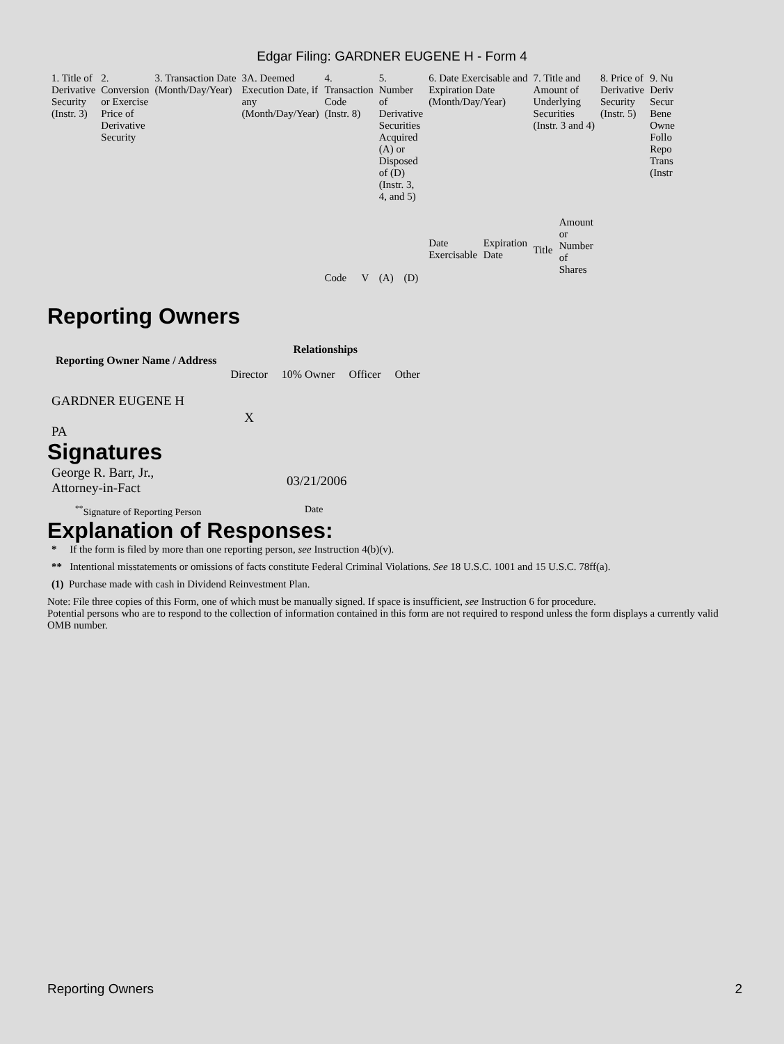Edgar Filing: GARDNER EUGENE H - Form 4
| 1. Title of Derivative Security (Instr. 3) | 2. Conversion or Exercise Price of Derivative Security | 3. Transaction Date (Month/Day/Year) | 3A. Deemed Execution Date, if any (Month/Day/Year) | 4. Transaction Code (Instr. 8) | | 5. Number of Derivative Securities Acquired (A) or Disposed of (D) (Instr. 3, 4, and 5) | | 6. Date Exercisable and Expiration Date (Month/Day/Year) | | 7. Title and Amount of Underlying Securities (Instr. 3 and 4) | | 8. Price of Derivative Security (Instr. 5) | 9. Nu Deriv Secur Bene Owne Follo Repo Trans (Instr |
| | | | | Code | V | (A) | (D) | Date Exercisable | Expiration Date | Title | Amount or Number of Shares | | |
Reporting Owners
| Reporting Owner Name / Address | Relationships | | | |
| --- | --- | --- | --- | --- |
| | Director | 10% Owner | Officer | Other |
| GARDNER EUGENE H PA | X | | | |
Signatures
| George R. Barr, Jr., Attorney-in-Fact | 03/21/2006 |
| <sup>**</sup> Signature of Reporting Person | Date |
Explanation of Responses:
* If the form is filed by more than one reporting person, see Instruction 4(b)(v).
** Intentional misstatements or omissions of facts constitute Federal Criminal Violations. See 18 U.S.C. 1001 and 15 U.S.C. 78ff(a).
(1) Purchase made with cash in Dividend Reinvestment Plan.
Note: File three copies of this Form, one of which must be manually signed. If space is insufficient, see Instruction 6 for procedure.
Potential persons who are to respond to the collection of information contained in this form are not required to respond unless the form displays a currently valid OMB number.
Reporting Owners 2